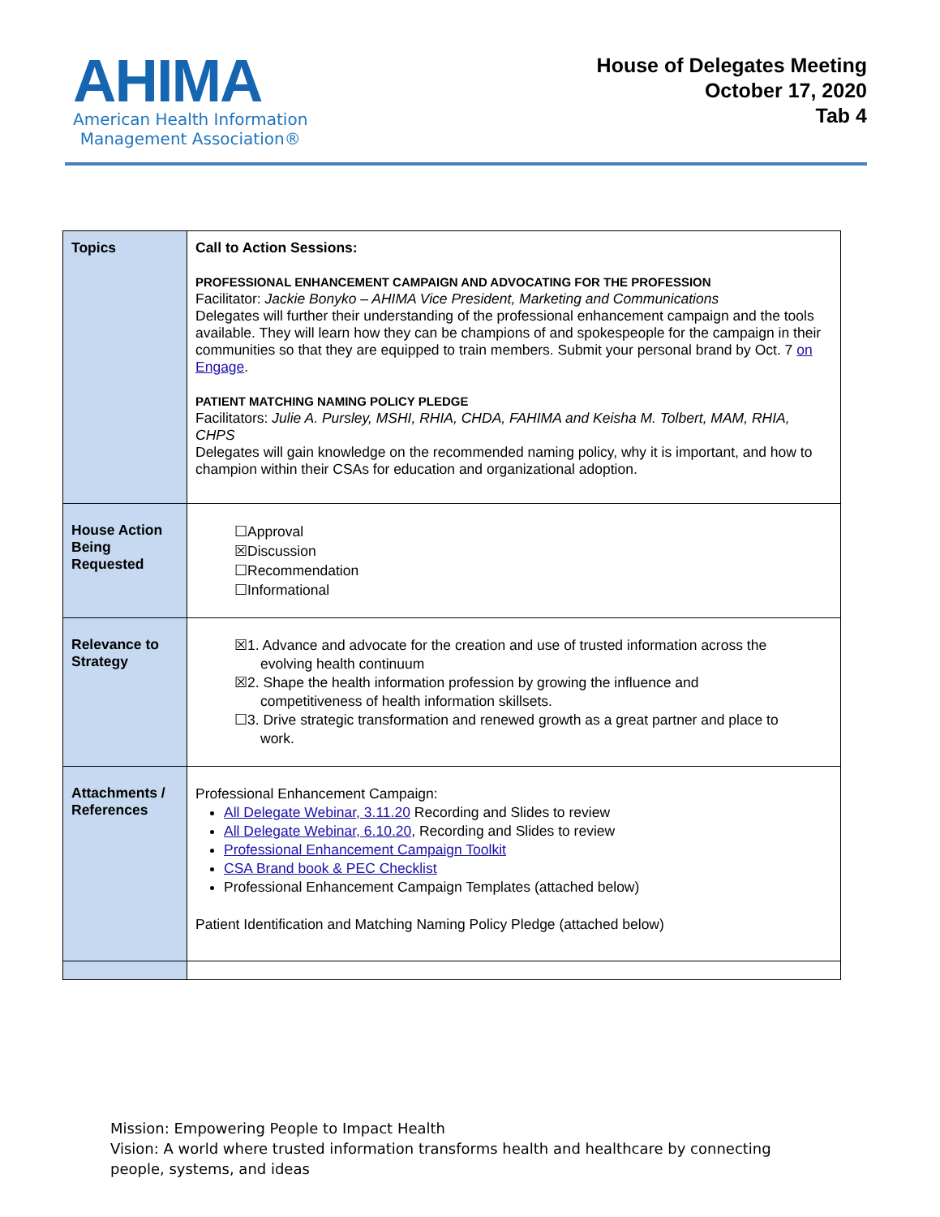AHIMA
American Health Information
Management Association®
House of Delegates Meeting
October 17, 2020
Tab 4
| Topics | Call to Action Sessions: PROFESSIONAL ENHANCEMENT CAMPAIGN AND ADVOCATING FOR THE PROFESSION Facilitator: Jackie Bonyko – AHIMA Vice President, Marketing and Communications Delegates will further their understanding of the professional enhancement campaign and the tools available. They will learn how they can be champions of and spokespeople for the campaign in their communities so that they are equipped to train members. Submit your personal brand by Oct. 7 on Engage . PATIENT MATCHING NAMING POLICY PLEDGE Facilitators: Julie A. Pursley, MSHI, RHIA, CHDA, FAHIMA and Keisha M. Tolbert, MAM, RHIA, CHPS Delegates will gain knowledge on the recommended naming policy, why it is important, and how to champion within their CSAs for education and organizational adoption. |
| House Action Being Requested | ☐Approval ☒Discussion ☐Recommendation ☐Informational |
| Relevance to Strategy | ☒1. Advance and advocate for the creation and use of trusted information across the evolving health continuum ☒2. Shape the health information profession by growing the influence and competitiveness of health information skillsets. ☐3. Drive strategic transformation and renewed growth as a great partner and place to work. |
| Attachments / References | Professional Enhancement Campaign: All Delegate Webinar, 3.11.20 Recording and Slides to review All Delegate Webinar, 6.10.20 , Recording and Slides to review Professional Enhancement Campaign Toolkit CSA Brand book & PEC Checklist Professional Enhancement Campaign Templates (attached below) Patient Identification and Matching Naming Policy Pledge (attached below) |
Mission: Empowering People to Impact Health
Vision: A world where trusted information transforms health and healthcare by connecting people, systems, and ideas